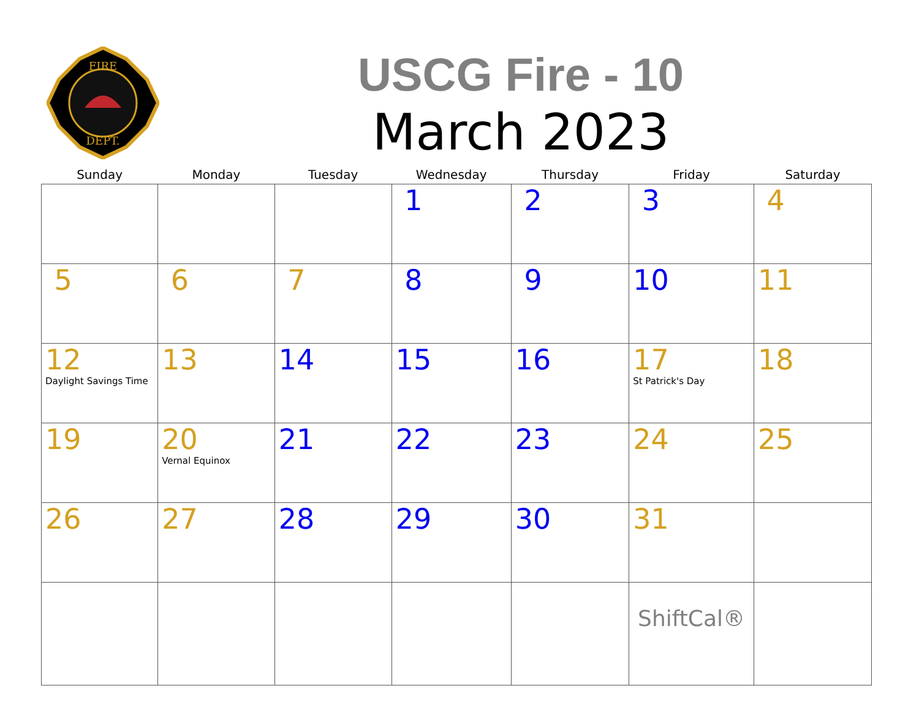FIRE
DEPT.
USCG Fire - 10
March 2023
| Sunday | Monday | Tuesday | Wednesday | Thursday | Friday | Saturday |
| --- | --- | --- | --- | --- | --- | --- |
| | | | 1 | 2 | 3 | 4 |
| 5 | 6 | 7 | 8 | 9 | 10 | 11 |
| 12 Daylight Savings Time | 13 | 14 | 15 | 16 | 17 St Patrick's Day | 18 |
| 19 | 20 Vernal Equinox | 21 | 22 | 23 | 24 | 25 |
| 26 | 27 | 28 | 29 | 30 | 31 | |
| | | | | | ShiftCal® | |